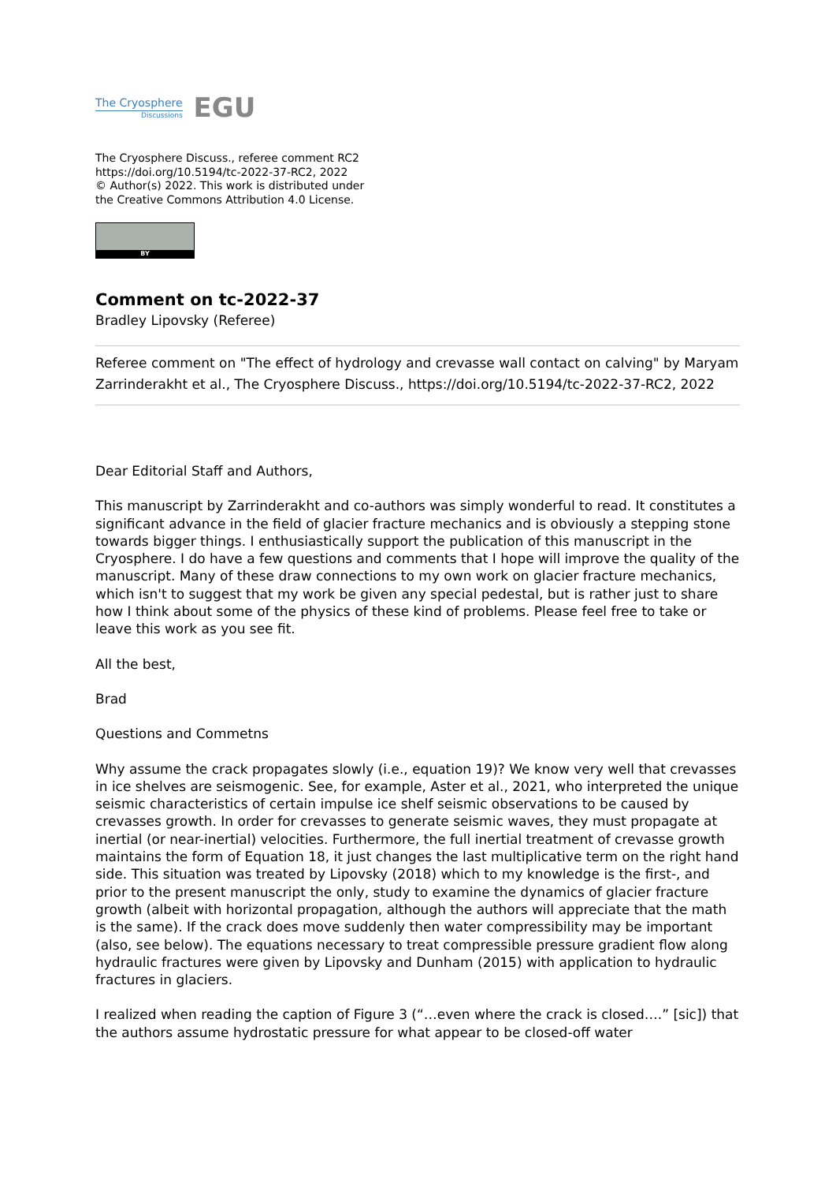The Cryosphere
Discussions
EGU
The Cryosphere Discuss., referee comment RC2
https://doi.org/10.5194/tc-2022-37-RC2, 2022
© Author(s) 2022. This work is distributed under
the Creative Commons Attribution 4.0 License.
BY
Comment on tc-2022-37
Bradley Lipovsky (Referee)
Referee comment on "The effect of hydrology and crevasse wall contact on calving" by Maryam Zarrinderakht et al., The Cryosphere Discuss., https://doi.org/10.5194/tc-2022-37-RC2, 2022
Dear Editorial Staff and Authors,
This manuscript by Zarrinderakht and co-authors was simply wonderful to read. It constitutes a significant advance in the field of glacier fracture mechanics and is obviously a stepping stone towards bigger things. I enthusiastically support the publication of this manuscript in the Cryosphere. I do have a few questions and comments that I hope will improve the quality of the manuscript. Many of these draw connections to my own work on glacier fracture mechanics, which isn't to suggest that my work be given any special pedestal, but is rather just to share how I think about some of the physics of these kind of problems. Please feel free to take or leave this work as you see fit.
All the best,
Brad
Questions and Commetns
Why assume the crack propagates slowly (i.e., equation 19)? We know very well that crevasses in ice shelves are seismogenic. See, for example, Aster et al., 2021, who interpreted the unique seismic characteristics of certain impulse ice shelf seismic observations to be caused by crevasses growth. In order for crevasses to generate seismic waves, they must propagate at inertial (or near-inertial) velocities. Furthermore, the full inertial treatment of crevasse growth maintains the form of Equation 18, it just changes the last multiplicative term on the right hand side. This situation was treated by Lipovsky (2018) which to my knowledge is the first-, and prior to the present manuscript the only, study to examine the dynamics of glacier fracture growth (albeit with horizontal propagation, although the authors will appreciate that the math is the same). If the crack does move suddenly then water compressibility may be important (also, see below). The equations necessary to treat compressible pressure gradient flow along hydraulic fractures were given by Lipovsky and Dunham (2015) with application to hydraulic fractures in glaciers.
I realized when reading the caption of Figure 3 (“…even where the crack is closed….” [sic]) that the authors assume hydrostatic pressure for what appear to be closed-off water